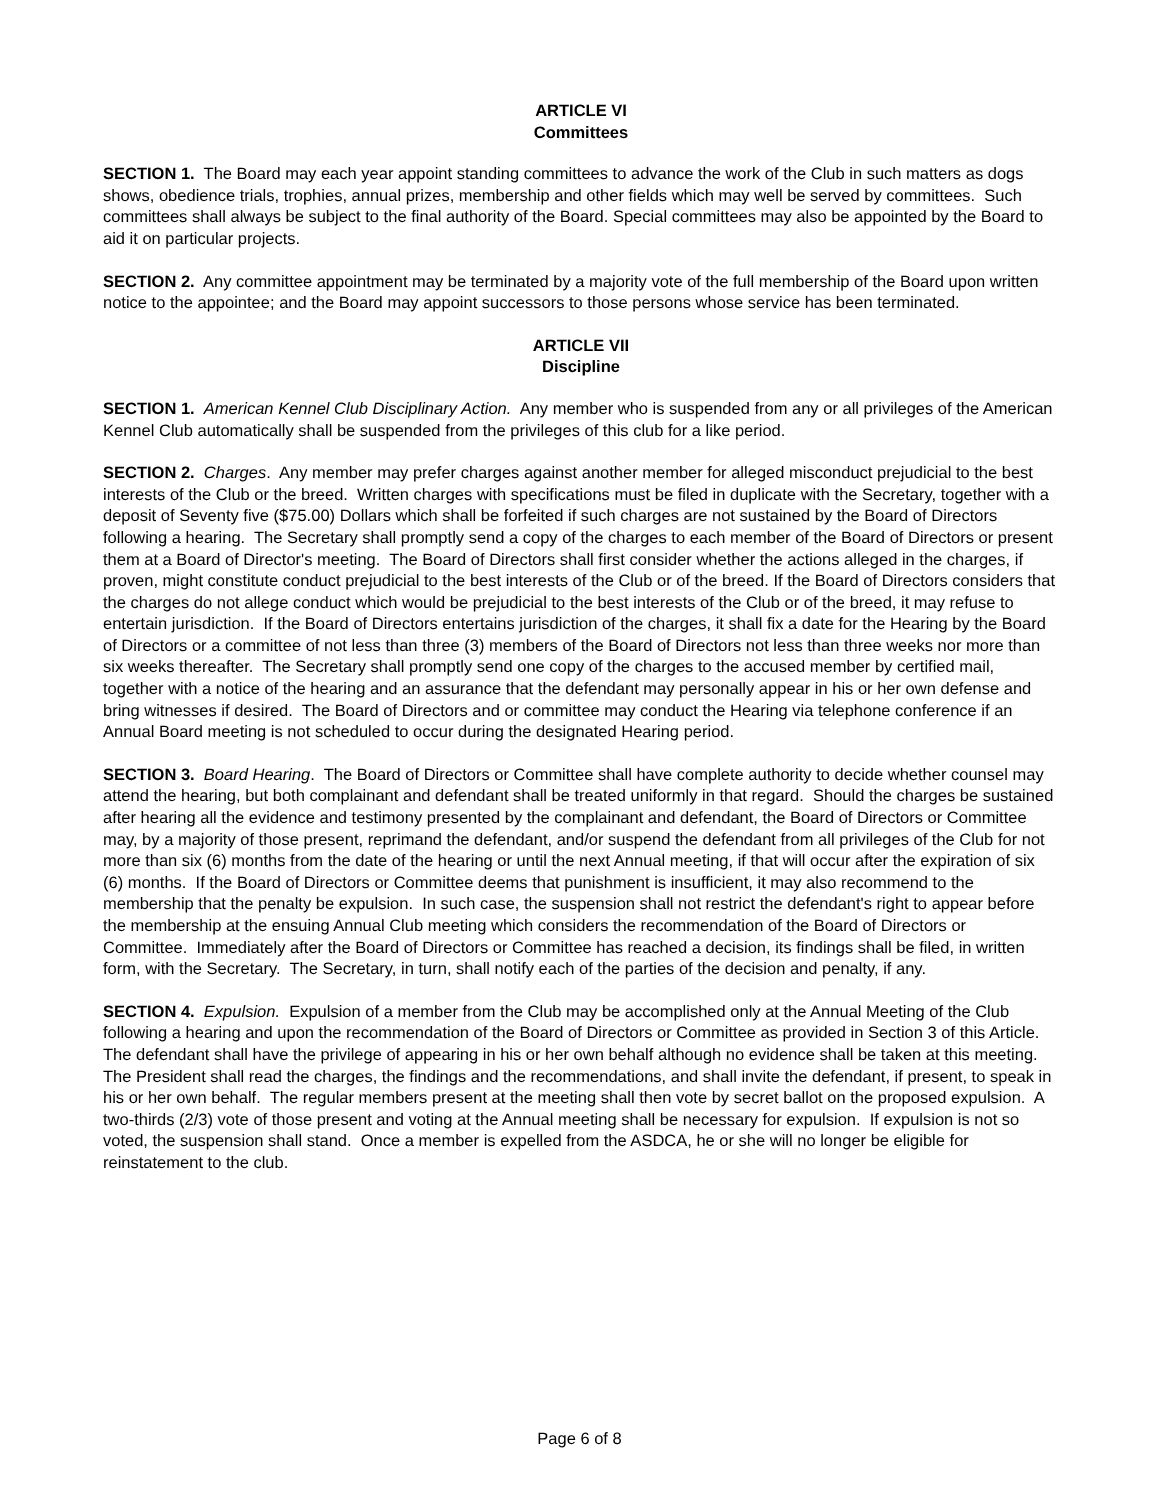ARTICLE VI
Committees
SECTION 1. The Board may each year appoint standing committees to advance the work of the Club in such matters as dogs shows, obedience trials, trophies, annual prizes, membership and other fields which may well be served by committees. Such committees shall always be subject to the final authority of the Board. Special committees may also be appointed by the Board to aid it on particular projects.
SECTION 2. Any committee appointment may be terminated by a majority vote of the full membership of the Board upon written notice to the appointee; and the Board may appoint successors to those persons whose service has been terminated.
ARTICLE VII
Discipline
SECTION 1. American Kennel Club Disciplinary Action. Any member who is suspended from any or all privileges of the American Kennel Club automatically shall be suspended from the privileges of this club for a like period.
SECTION 2. Charges. Any member may prefer charges against another member for alleged misconduct prejudicial to the best interests of the Club or the breed. Written charges with specifications must be filed in duplicate with the Secretary, together with a deposit of Seventy five ($75.00) Dollars which shall be forfeited if such charges are not sustained by the Board of Directors following a hearing. The Secretary shall promptly send a copy of the charges to each member of the Board of Directors or present them at a Board of Director's meeting. The Board of Directors shall first consider whether the actions alleged in the charges, if proven, might constitute conduct prejudicial to the best interests of the Club or of the breed. If the Board of Directors considers that the charges do not allege conduct which would be prejudicial to the best interests of the Club or of the breed, it may refuse to entertain jurisdiction. If the Board of Directors entertains jurisdiction of the charges, it shall fix a date for the Hearing by the Board of Directors or a committee of not less than three (3) members of the Board of Directors not less than three weeks nor more than six weeks thereafter. The Secretary shall promptly send one copy of the charges to the accused member by certified mail, together with a notice of the hearing and an assurance that the defendant may personally appear in his or her own defense and bring witnesses if desired. The Board of Directors and or committee may conduct the Hearing via telephone conference if an Annual Board meeting is not scheduled to occur during the designated Hearing period.
SECTION 3. Board Hearing. The Board of Directors or Committee shall have complete authority to decide whether counsel may attend the hearing, but both complainant and defendant shall be treated uniformly in that regard. Should the charges be sustained after hearing all the evidence and testimony presented by the complainant and defendant, the Board of Directors or Committee may, by a majority of those present, reprimand the defendant, and/or suspend the defendant from all privileges of the Club for not more than six (6) months from the date of the hearing or until the next Annual meeting, if that will occur after the expiration of six (6) months. If the Board of Directors or Committee deems that punishment is insufficient, it may also recommend to the membership that the penalty be expulsion. In such case, the suspension shall not restrict the defendant's right to appear before the membership at the ensuing Annual Club meeting which considers the recommendation of the Board of Directors or Committee. Immediately after the Board of Directors or Committee has reached a decision, its findings shall be filed, in written form, with the Secretary. The Secretary, in turn, shall notify each of the parties of the decision and penalty, if any.
SECTION 4. Expulsion. Expulsion of a member from the Club may be accomplished only at the Annual Meeting of the Club following a hearing and upon the recommendation of the Board of Directors or Committee as provided in Section 3 of this Article. The defendant shall have the privilege of appearing in his or her own behalf although no evidence shall be taken at this meeting. The President shall read the charges, the findings and the recommendations, and shall invite the defendant, if present, to speak in his or her own behalf. The regular members present at the meeting shall then vote by secret ballot on the proposed expulsion. A two-thirds (2/3) vote of those present and voting at the Annual meeting shall be necessary for expulsion. If expulsion is not so voted, the suspension shall stand. Once a member is expelled from the ASDCA, he or she will no longer be eligible for reinstatement to the club.
Page 6 of 8